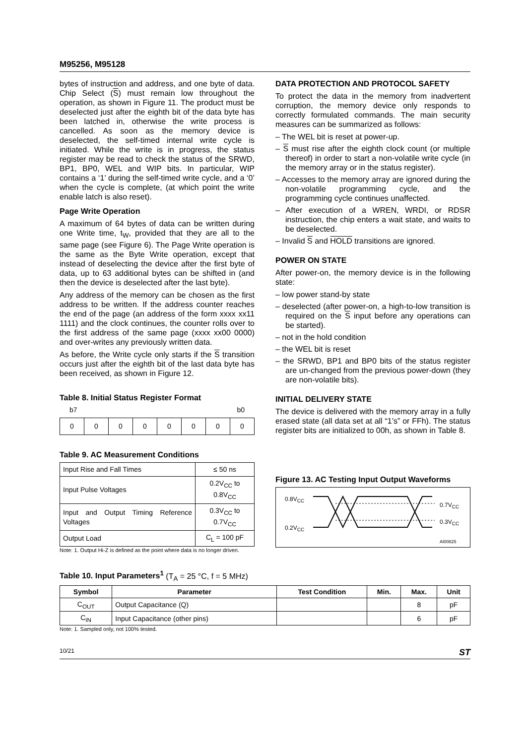M95256, M95128
bytes of instruction and address, and one byte of data. Chip Select (S) must remain low throughout the operation, as shown in Figure 11. The product must be deselected just after the eighth bit of the data byte has been latched in, otherwise the write process is cancelled. As soon as the memory device is deselected, the self-timed internal write cycle is initiated. While the write is in progress, the status register may be read to check the status of the SRWD, BP1, BP0, WEL and WIP bits. In particular, WIP contains a ‘1’ during the self-timed write cycle, and a ‘0’ when the cycle is complete, (at which point the write enable latch is also reset).
Page Write Operation
A maximum of 64 bytes of data can be written during one Write time, t<sub>W</sub>, provided that they are all to the same page (see Figure 6). The Page Write operation is the same as the Byte Write operation, except that instead of deselecting the device after the first byte of data, up to 63 additional bytes can be shifted in (and then the device is deselected after the last byte).
Any address of the memory can be chosen as the first address to be written. If the address counter reaches the end of the page (an address of the form xxxx xx11 1111) and the clock continues, the counter rolls over to the first address of the same page (xxxx xx00 0000) and over-writes any previously written data.
As before, the Write cycle only starts if the S transition occurs just after the eighth bit of the last data byte has been received, as shown in Figure 12.
Table 8. Initial Status Register Format
b7 b0
| 0 | 0 | 0 | 0 | 0 | 0 | 0 | 0 |
Table 9. AC Measurement Conditions
| Input Rise and Fall Times | ≤ 50 ns |
| Input Pulse Voltages | 0.2V<sub>CC</sub> to 0.8V<sub>CC</sub> |
| Input and Output Timing Reference Voltages | 0.3V<sub>CC</sub> to 0.7V<sub>CC</sub> |
| Output Load | C<sub>L</sub> = 100 pF |
Note: 1. Output Hi-Z is defined as the point where data is no longer driven.
DATA PROTECTION AND PROTOCOL SAFETY
To protect the data in the memory from inadvertent corruption, the memory device only responds to correctly formulated commands. The main security measures can be summarized as follows:
– The WEL bit is reset at power-up.
– S must rise after the eighth clock count (or multiple thereof) in order to start a non-volatile write cycle (in the memory array or in the status register).
– Accesses to the memory array are ignored during the non-volatile programming cycle, and the programming cycle continues unaffected.
– After execution of a WREN, WRDI, or RDSR instruction, the chip enters a wait state, and waits to be deselected.
– Invalid S and HOLD transitions are ignored.
POWER ON STATE
After power-on, the memory device is in the following state:
– low power stand-by state
– deselected (after power-on, a high-to-low transition is required on the S input before any operations can be started).
– not in the hold condition
– the WEL bit is reset
– the SRWD, BP1 and BP0 bits of the status register are un-changed from the previous power-down (they are non-volatile bits).
INITIAL DELIVERY STATE
The device is delivered with the memory array in a fully erased state (all data set at all “1’s” or FFh). The status register bits are initialized to 00h, as shown in Table 8.
Figure 13. AC Testing Input Output Waveforms
0.8V<sub>CC</sub>
0.2V<sub>CC</sub>
0.7V<sub>CC</sub>
0.3V<sub>CC</sub>
AI00825
Table 10. Input Parameters<sup>1</sup> (T<sub>A</sub> = 25 °C, f = 5 MHz)
| Symbol | Parameter | Test Condition | Min. | Max. | Unit |
| --- | --- | --- | --- | --- | --- |
| C<sub>OUT</sub> | Output Capacitance (Q) | | | 8 | pF |
| C<sub>IN</sub> | Input Capacitance (other pins) | | | 6 | pF |
Note: 1. Sampled only, not 100% tested.
10/21 ST